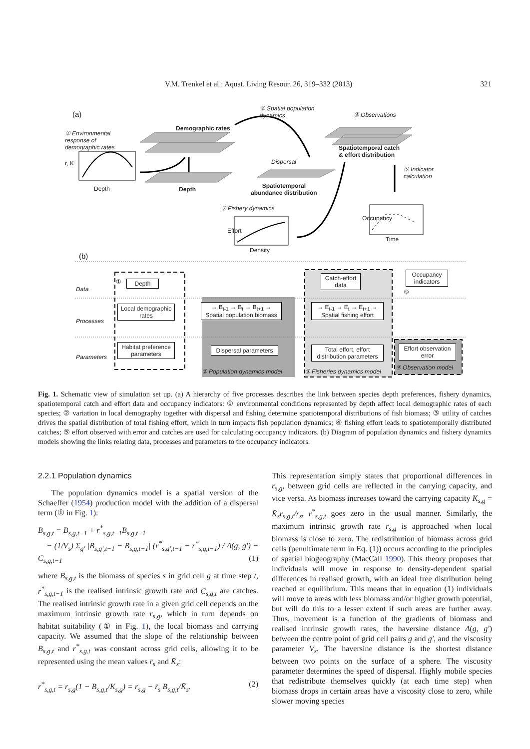V.M. Trenkel et al.: Aquat. Living Resour. 26, 319–332 (2013) 321
(a)
① Environmental
response of
demographic rates
r, K
Depth
Demographic rates
Depth
② Spatial population
dynamics
④ Observations
Dispersal
Spatiotemporal
abundance distribution
Spatiotemporal catch
& effort distribution
⑤ Indicator
calculation
③ Fishery dynamics
Effort
Density
Occupancy
Time
(b)
Data
Processes
Parameters
① Depth
Local demographic
rates
Habitat preference
parameters
→ B<sub>t-1</sub> → B<sub>t</sub> → B<sub>t+1</sub> →
Spatial population biomass
Dispersal parameters
② Population dynamics model
Catch-effort
data
→ E<sub>t-1</sub> → E<sub>t</sub> → E<sub>t+1</sub> →
Spatial fishing effort
Total effort, effort
distribution parameters
③ Fisheries dynamics model
Occupancy
indicators
⑤
Effort observation
error
④ Observation model
Fig. 1. Schematic view of simulation set up. (a) A hierarchy of five processes describes the link between species depth preferences, fishery dynamics, spatiotemporal catch and effort data and occupancy indicators: ① environmental conditions represented by depth affect local demographic rates of each species; ② variation in local demography together with dispersal and fishing determine spatiotemporal distributions of fish biomass; ③ utility of catches drives the spatial distribution of total fishing effort, which in turn impacts fish population dynamics; ④ fishing effort leads to spatiotemporally distributed catches; ⑤ effort observed with error and catches are used for calculating occupancy indicators. (b) Diagram of population dynamics and fishery dynamics models showing the links relating data, processes and parameters to the occupancy indicators.
2.2.1 Population dynamics
The population dynamics model is a spatial version of the Schaeffer (1954) production model with the addition of a dispersal term (① in Fig. 1):
B<sub>s,g,t</sub> = B<sub>s,g,t−1</sub> + r<sup>*</sup><sub>s,g,t−1</sub>B<sub>s,g,t−1</sub>
− (1/V<sub>s</sub>) Σ<sub>g′</sub> |B<sub>s,g′,t−1</sub> − B<sub>s,g,t−1</sub>| (r<sup>*</sup><sub>s,g′,t−1</sub> − r<sup>*</sup><sub>s,g,t−1</sub>) / Δ(g, g′) − C<sub>s,g,t−1</sub> (1)
where B<sub>s,g,t</sub> is the biomass of species s in grid cell g at time step t, r<sup>*</sup><sub>s,g,t−1</sub> is the realised intrinsic growth rate and C<sub>s,g,t</sub> are catches. The realised intrinsic growth rate in a given grid cell depends on the maximum intrinsic growth rate r<sub>s,g</sub>, which in turn depends on habitat suitability (① in Fig. 1), the local biomass and carrying capacity. We assumed that the slope of the relationship between B<sub>s,g,t</sub> and r<sup>*</sup><sub>s,g,t</sub> was constant across grid cells, allowing it to be represented using the mean values r̄<sub>s</sub> and K̄<sub>s</sub>:
r<sup>*</sup><sub>s,g,t</sub> = r<sub>s,g</sub>(1 − B<sub>s,g,t</sub>/K<sub>s,g</sub>) = r<sub>s,g</sub> − r̄<sub>s</sub> B<sub>s,g,t</sub>/K̄<sub>s</sub>. (2)
This representation simply states that proportional differences in r<sub>s,g</sub>, between grid cells are reflected in the carrying capacity, and vice versa. As biomass increases toward the carrying capacity K<sub>s,g</sub> = K̄<sub>s</sub>r<sub>s,g,t</sub>/r̄<sub>s</sub>, r<sup>*</sup><sub>s,g,t</sub> goes zero in the usual manner. Similarly, the maximum intrinsic growth rate r<sub>s,g</sub> is approached when local biomass is close to zero. The redistribution of biomass across grid cells (penultimate term in Eq. (1)) occurs according to the principles of spatial biogeography (MacCall 1990). This theory proposes that individuals will move in response to density-dependent spatial differences in realised growth, with an ideal free distribution being reached at equilibrium. This means that in equation (1) individuals will move to areas with less biomass and/or higher growth potential, but will do this to a lesser extent if such areas are further away. Thus, movement is a function of the gradients of biomass and realised intrinsic growth rates, the haversine distance Δ(g, g′) between the centre point of grid cell pairs g and g′, and the viscosity parameter V<sub>s</sub>. The haversine distance is the shortest distance between two points on the surface of a sphere. The viscosity parameter determines the speed of dispersal. Highly mobile species that redistribute themselves quickly (at each time step) when biomass drops in certain areas have a viscosity close to zero, while slower moving species